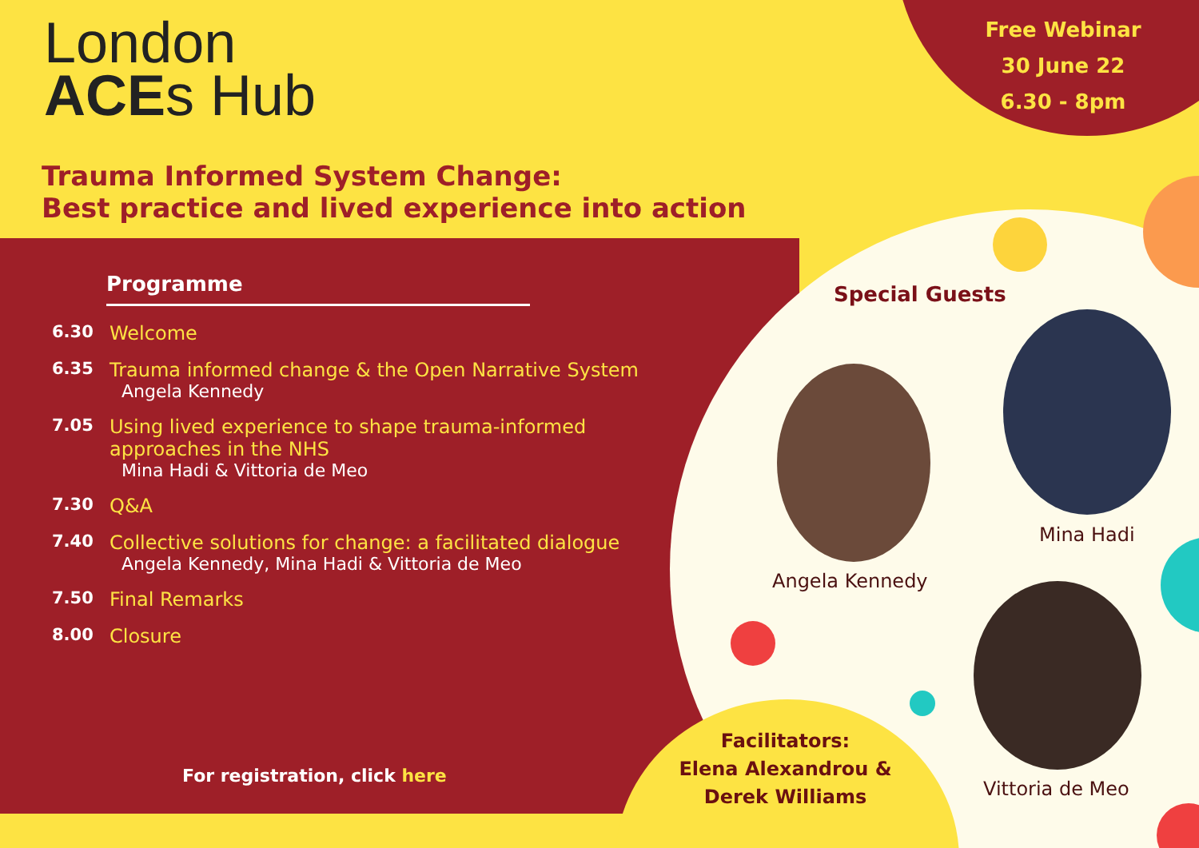London
ACEs Hub
Free Webinar
30 June 22
6.30 - 8pm
Trauma Informed System Change:
Best practice and lived experience into action
Programme
6.30 Welcome
6.35 Trauma informed change & the Open Narrative System
Angela Kennedy
7.05 Using lived experience to shape trauma-informed
approaches in the NHS
Mina Hadi & Vittoria de Meo
7.30 Q&A
7.40 Collective solutions for change: a facilitated dialogue
Angela Kennedy, Mina Hadi & Vittoria de Meo
7.50 Final Remarks
8.00 Closure
For registration, click here
Special Guests
Angela Kennedy
Mina Hadi
Vittoria de Meo
Facilitators:
Elena Alexandrou &
Derek Williams